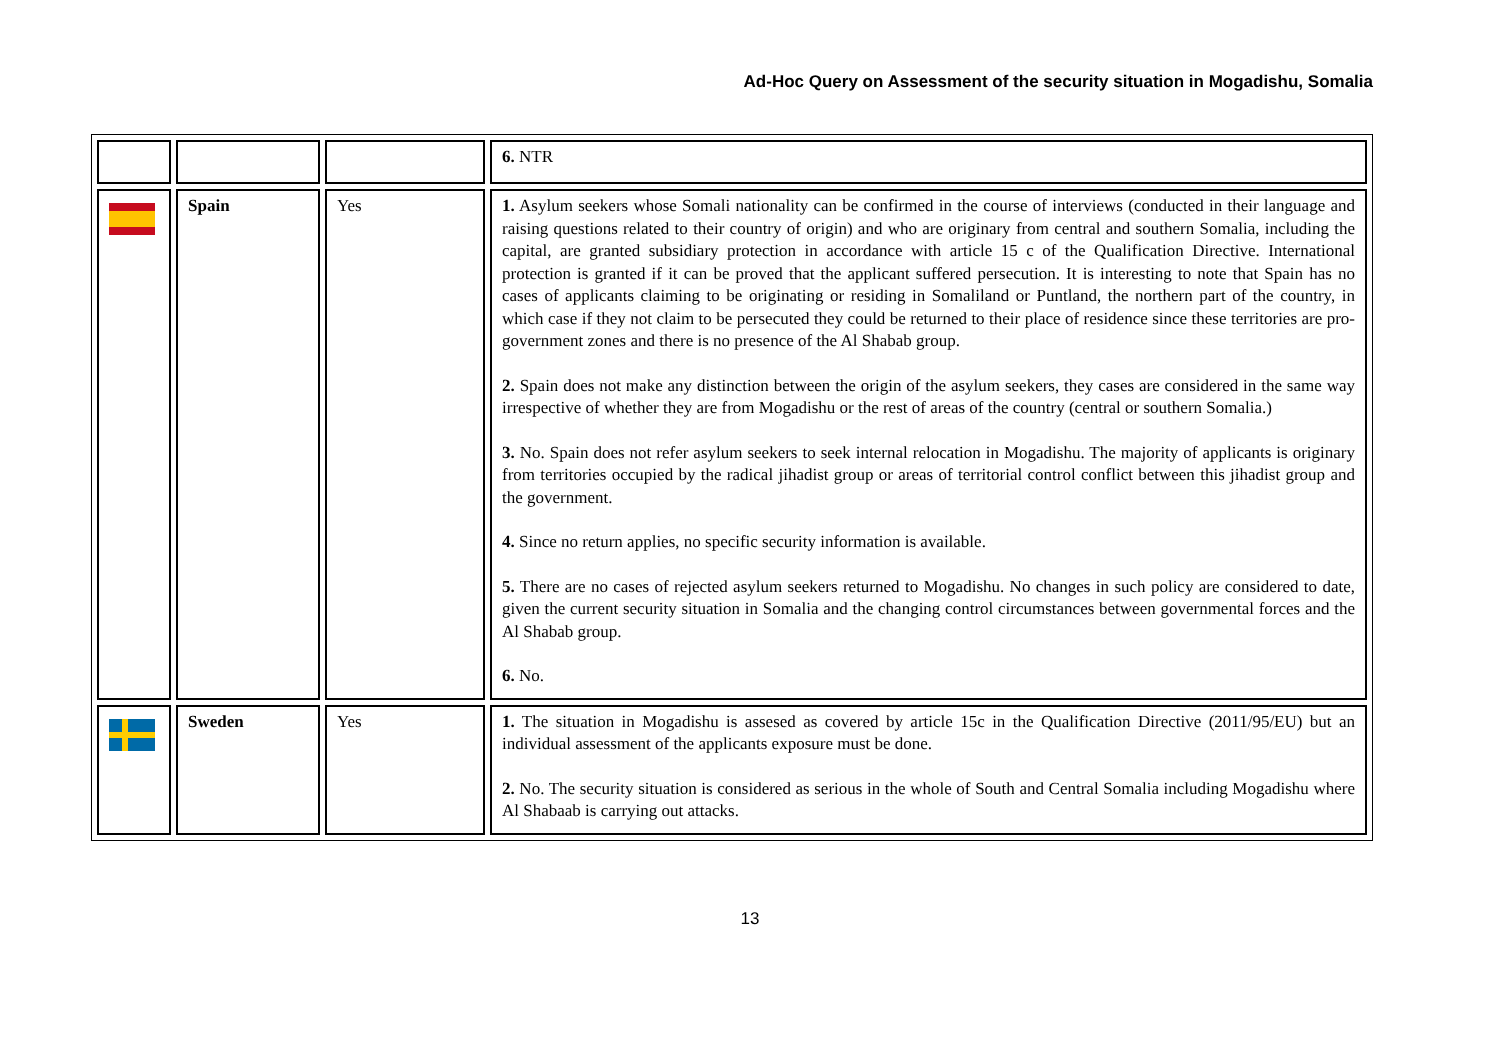Ad-Hoc Query on Assessment of the security situation in Mogadishu, Somalia
| | | | 6. NTR |
| | Spain | Yes | 1. Asylum seekers whose Somali nationality can be confirmed in the course of interviews (conducted in their language and raising questions related to their country of origin) and who are originary from central and southern Somalia, including the capital, are granted subsidiary protection in accordance with article 15 c of the Qualification Directive. International protection is granted if it can be proved that the applicant suffered persecution. It is interesting to note that Spain has no cases of applicants claiming to be originating or residing in Somaliland or Puntland, the northern part of the country, in which case if they not claim to be persecuted they could be returned to their place of residence since these territories are pro-government zones and there is no presence of the Al Shabab group. 2. Spain does not make any distinction between the origin of the asylum seekers, they cases are considered in the same way irrespective of whether they are from Mogadishu or the rest of areas of the country (central or southern Somalia.) 3. No. Spain does not refer asylum seekers to seek internal relocation in Mogadishu. The majority of applicants is originary from territories occupied by the radical jihadist group or areas of territorial control conflict between this jihadist group and the government. 4. Since no return applies, no specific security information is available. 5. There are no cases of rejected asylum seekers returned to Mogadishu. No changes in such policy are considered to date, given the current security situation in Somalia and the changing control circumstances between governmental forces and the Al Shabab group. 6. No. |
| | Sweden | Yes | 1. The situation in Mogadishu is assesed as covered by article 15c in the Qualification Directive (2011/95/EU) but an individual assessment of the applicants exposure must be done. 2. No. The security situation is considered as serious in the whole of South and Central Somalia including Mogadishu where Al Shabaab is carrying out attacks. |
13